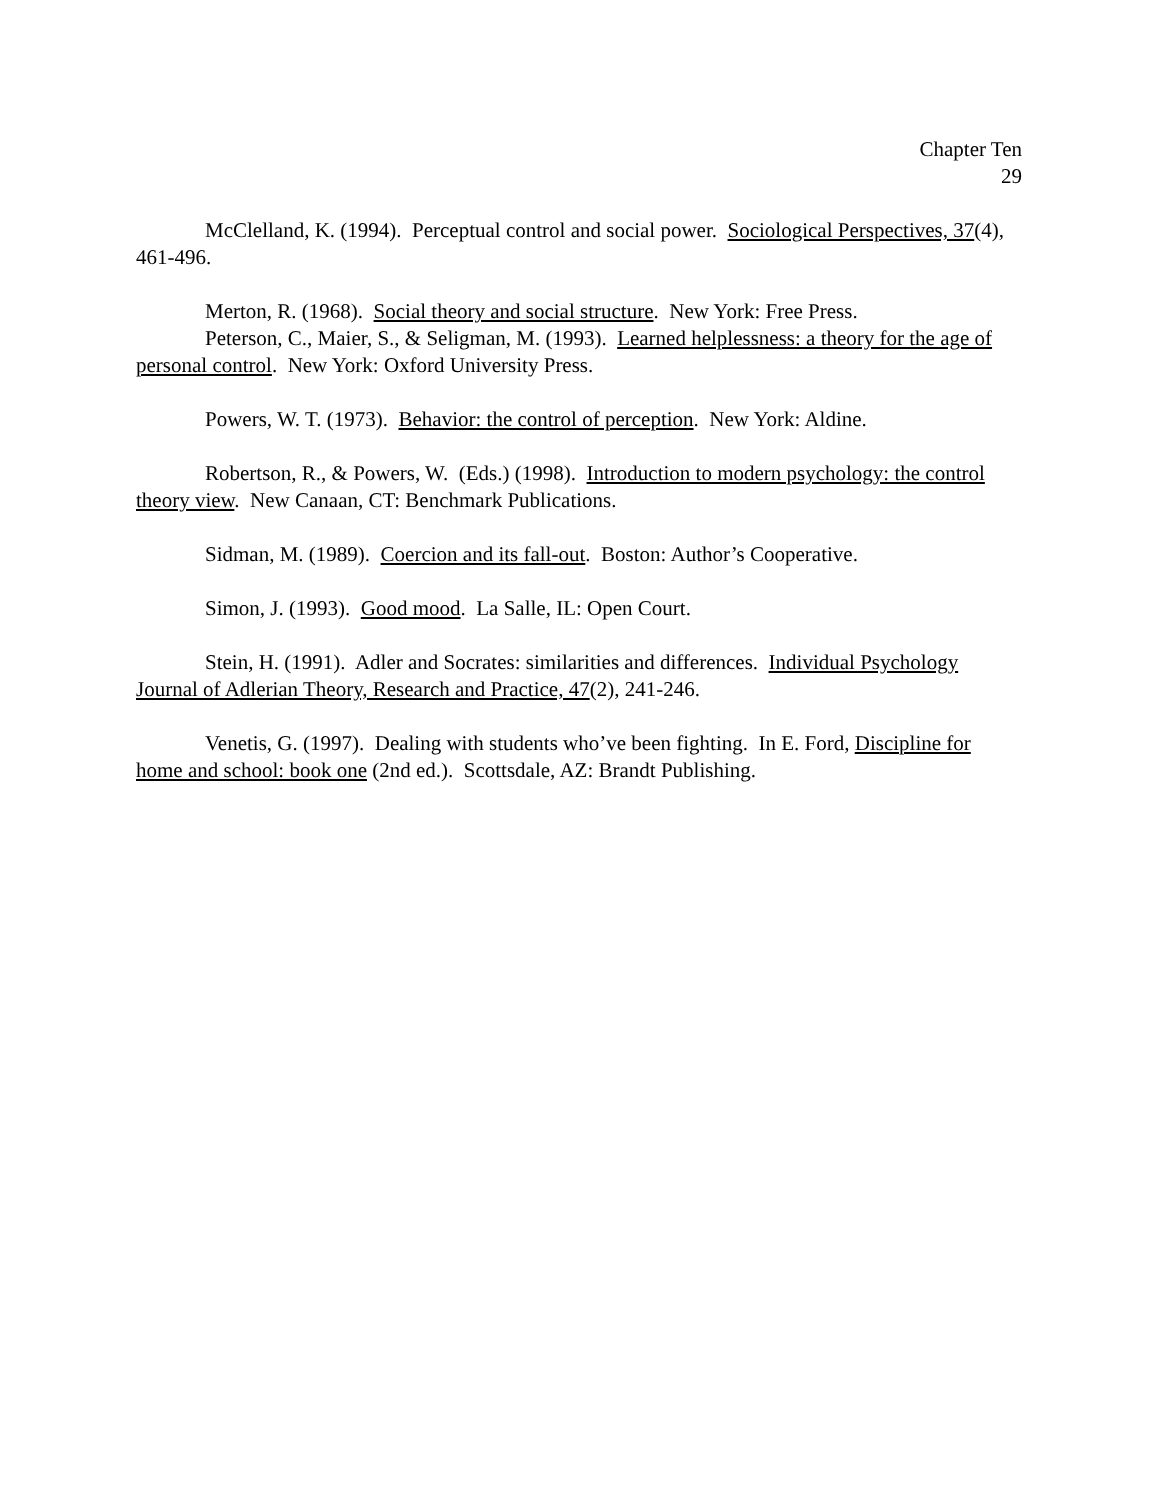Chapter Ten
29
McClelland, K. (1994). Perceptual control and social power. Sociological Perspectives, 37(4), 461-496.
Merton, R. (1968). Social theory and social structure. New York: Free Press.
Peterson, C., Maier, S., & Seligman, M. (1993). Learned helplessness: a theory for the age of personal control. New York: Oxford University Press.
Powers, W. T. (1973). Behavior: the control of perception. New York: Aldine.
Robertson, R., & Powers, W. (Eds.) (1998). Introduction to modern psychology: the control theory view. New Canaan, CT: Benchmark Publications.
Sidman, M. (1989). Coercion and its fall-out. Boston: Author’s Cooperative.
Simon, J. (1993). Good mood. La Salle, IL: Open Court.
Stein, H. (1991). Adler and Socrates: similarities and differences. Individual Psychology Journal of Adlerian Theory, Research and Practice, 47(2), 241-246.
Venetis, G. (1997). Dealing with students who’ve been fighting. In E. Ford, Discipline for home and school: book one (2nd ed.). Scottsdale, AZ: Brandt Publishing.